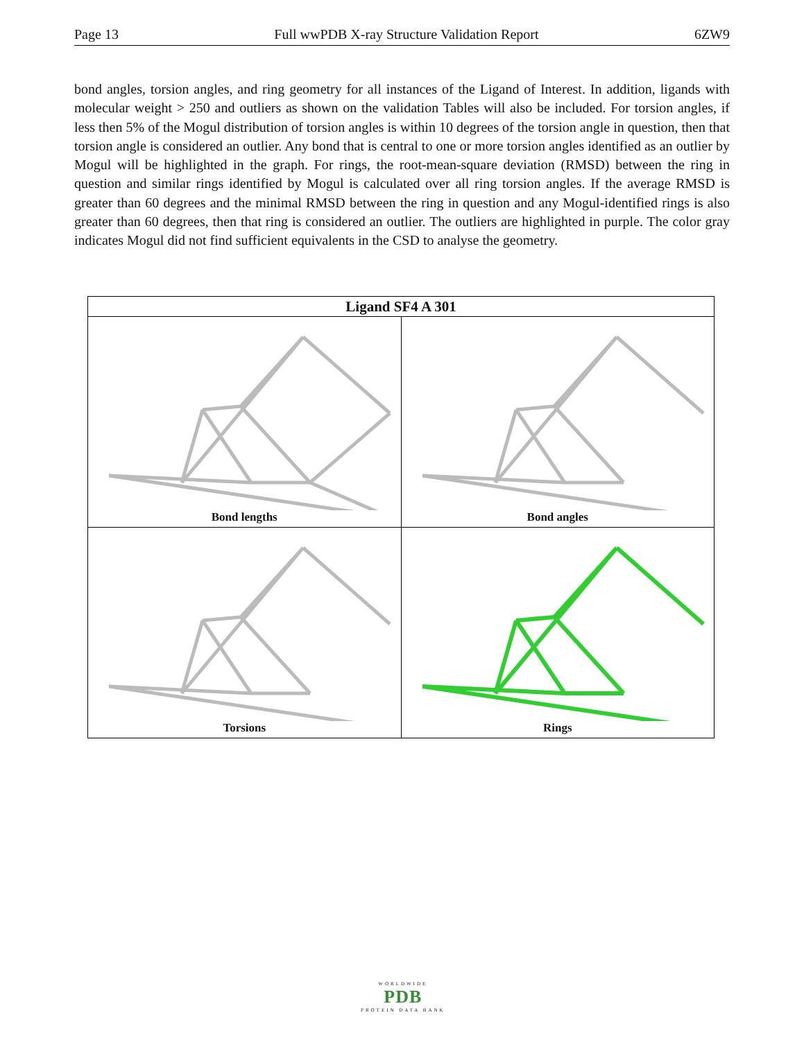Page 13 Full wwPDB X-ray Structure Validation Report 6ZW9
bond angles, torsion angles, and ring geometry for all instances of the Ligand of Interest. In addition, ligands with molecular weight > 250 and outliers as shown on the validation Tables will also be included. For torsion angles, if less then 5% of the Mogul distribution of torsion angles is within 10 degrees of the torsion angle in question, then that torsion angle is considered an outlier. Any bond that is central to one or more torsion angles identified as an outlier by Mogul will be highlighted in the graph. For rings, the root-mean-square deviation (RMSD) between the ring in question and similar rings identified by Mogul is calculated over all ring torsion angles. If the average RMSD is greater than 60 degrees and the minimal RMSD between the ring in question and any Mogul-identified rings is also greater than 60 degrees, then that ring is considered an outlier. The outliers are highlighted in purple. The color gray indicates Mogul did not find sufficient equivalents in the CSD to analyse the geometry.
| Ligand SF4 A 301 | |
| --- | --- |
| Bond lengths | Bond angles |
| Torsions | Rings |
WORLDWIDE
PDB
PROTEIN DATA BANK